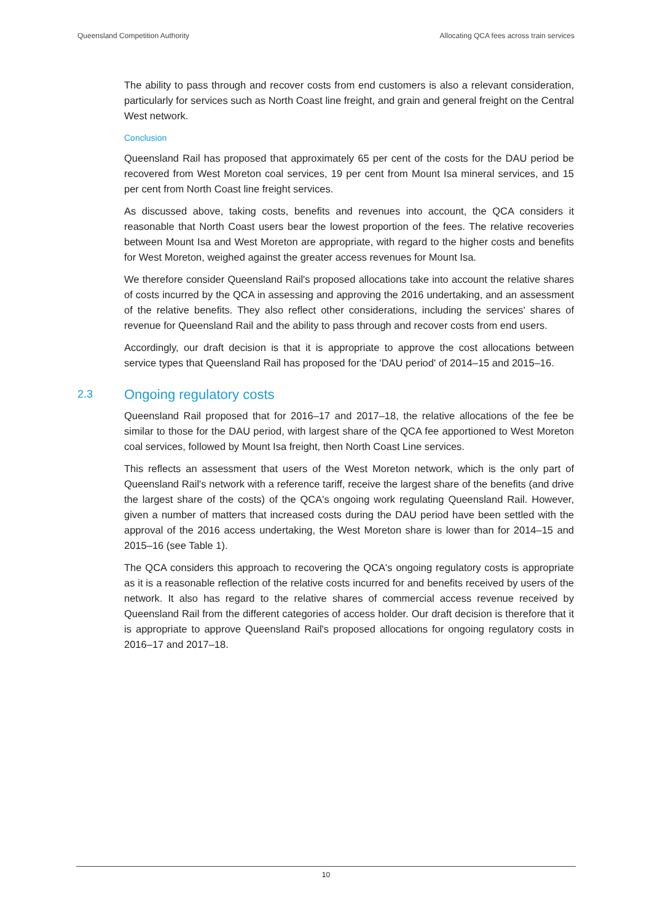Queensland Competition Authority Allocating QCA fees across train services
The ability to pass through and recover costs from end customers is also a relevant consideration, particularly for services such as North Coast line freight, and grain and general freight on the Central West network.
Conclusion
Queensland Rail has proposed that approximately 65 per cent of the costs for the DAU period be recovered from West Moreton coal services, 19 per cent from Mount Isa mineral services, and 15 per cent from North Coast line freight services.
As discussed above, taking costs, benefits and revenues into account, the QCA considers it reasonable that North Coast users bear the lowest proportion of the fees. The relative recoveries between Mount Isa and West Moreton are appropriate, with regard to the higher costs and benefits for West Moreton, weighed against the greater access revenues for Mount Isa.
We therefore consider Queensland Rail's proposed allocations take into account the relative shares of costs incurred by the QCA in assessing and approving the 2016 undertaking, and an assessment of the relative benefits. They also reflect other considerations, including the services' shares of revenue for Queensland Rail and the ability to pass through and recover costs from end users.
Accordingly, our draft decision is that it is appropriate to approve the cost allocations between service types that Queensland Rail has proposed for the 'DAU period' of 2014–15 and 2015–16.
2.3 Ongoing regulatory costs
Queensland Rail proposed that for 2016–17 and 2017–18, the relative allocations of the fee be similar to those for the DAU period, with largest share of the QCA fee apportioned to West Moreton coal services, followed by Mount Isa freight, then North Coast Line services.
This reflects an assessment that users of the West Moreton network, which is the only part of Queensland Rail's network with a reference tariff, receive the largest share of the benefits (and drive the largest share of the costs) of the QCA's ongoing work regulating Queensland Rail. However, given a number of matters that increased costs during the DAU period have been settled with the approval of the 2016 access undertaking, the West Moreton share is lower than for 2014–15 and 2015–16 (see Table 1).
The QCA considers this approach to recovering the QCA's ongoing regulatory costs is appropriate as it is a reasonable reflection of the relative costs incurred for and benefits received by users of the network. It also has regard to the relative shares of commercial access revenue received by Queensland Rail from the different categories of access holder. Our draft decision is therefore that it is appropriate to approve Queensland Rail's proposed allocations for ongoing regulatory costs in 2016–17 and 2017–18.
10